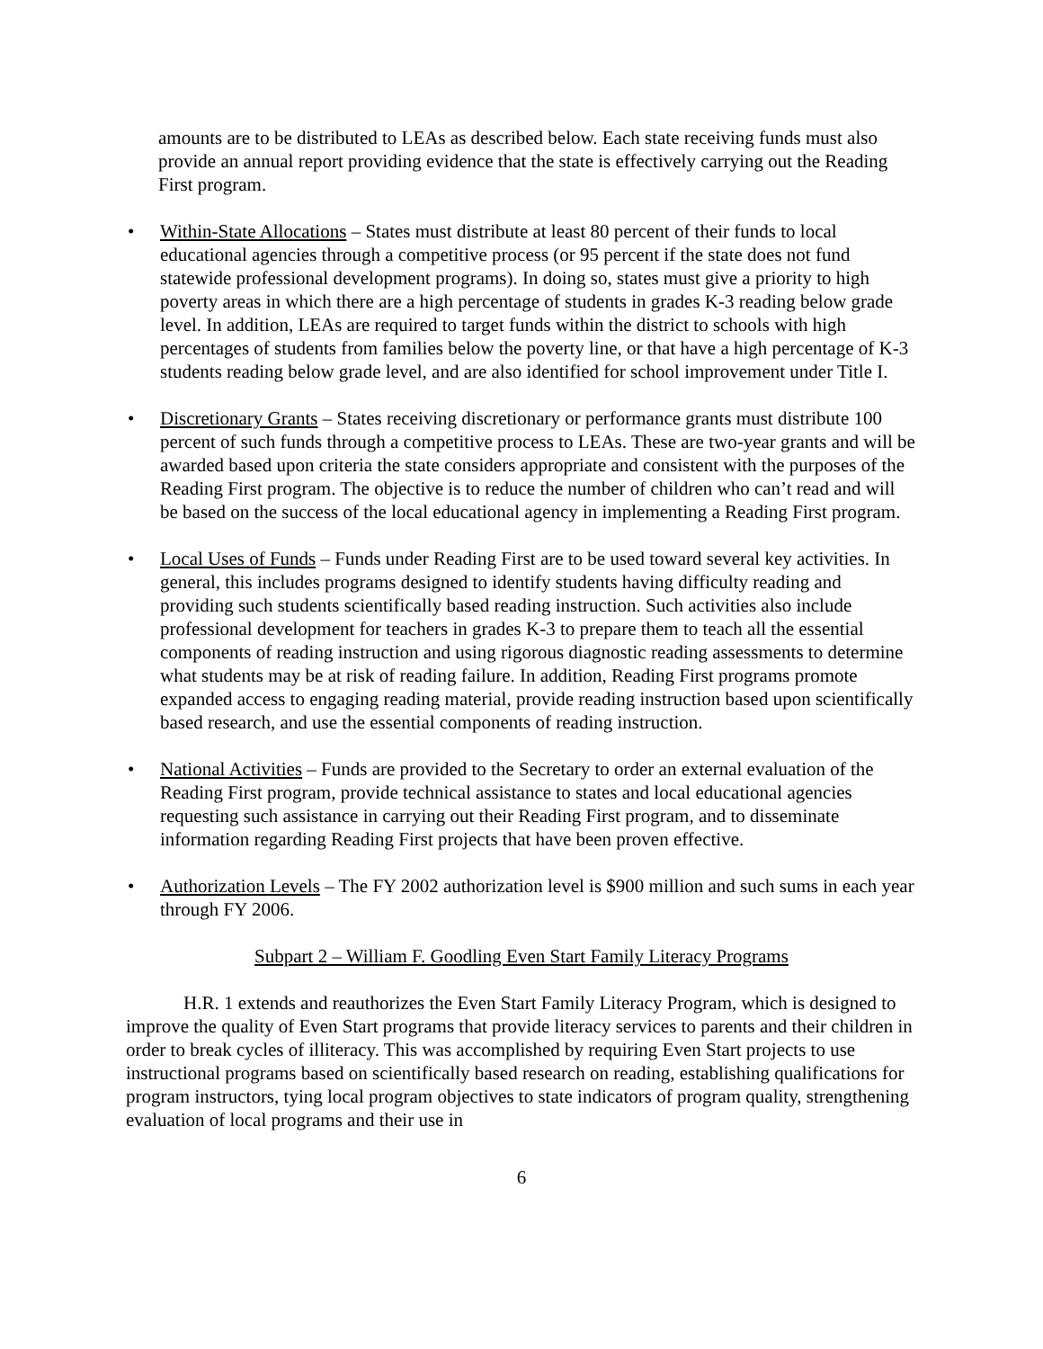amounts are to be distributed to LEAs as described below. Each state receiving funds must also provide an annual report providing evidence that the state is effectively carrying out the Reading First program.
• Within-State Allocations – States must distribute at least 80 percent of their funds to local educational agencies through a competitive process (or 95 percent if the state does not fund statewide professional development programs). In doing so, states must give a priority to high poverty areas in which there are a high percentage of students in grades K-3 reading below grade level. In addition, LEAs are required to target funds within the district to schools with high percentages of students from families below the poverty line, or that have a high percentage of K-3 students reading below grade level, and are also identified for school improvement under Title I.
• Discretionary Grants – States receiving discretionary or performance grants must distribute 100 percent of such funds through a competitive process to LEAs. These are two-year grants and will be awarded based upon criteria the state considers appropriate and consistent with the purposes of the Reading First program. The objective is to reduce the number of children who can’t read and will be based on the success of the local educational agency in implementing a Reading First program.
• Local Uses of Funds – Funds under Reading First are to be used toward several key activities. In general, this includes programs designed to identify students having difficulty reading and providing such students scientifically based reading instruction. Such activities also include professional development for teachers in grades K-3 to prepare them to teach all the essential components of reading instruction and using rigorous diagnostic reading assessments to determine what students may be at risk of reading failure. In addition, Reading First programs promote expanded access to engaging reading material, provide reading instruction based upon scientifically based research, and use the essential components of reading instruction.
• National Activities – Funds are provided to the Secretary to order an external evaluation of the Reading First program, provide technical assistance to states and local educational agencies requesting such assistance in carrying out their Reading First program, and to disseminate information regarding Reading First projects that have been proven effective.
• Authorization Levels – The FY 2002 authorization level is $900 million and such sums in each year through FY 2006.
Subpart 2 – William F. Goodling Even Start Family Literacy Programs
H.R. 1 extends and reauthorizes the Even Start Family Literacy Program, which is designed to improve the quality of Even Start programs that provide literacy services to parents and their children in order to break cycles of illiteracy. This was accomplished by requiring Even Start projects to use instructional programs based on scientifically based research on reading, establishing qualifications for program instructors, tying local program objectives to state indicators of program quality, strengthening evaluation of local programs and their use in
6